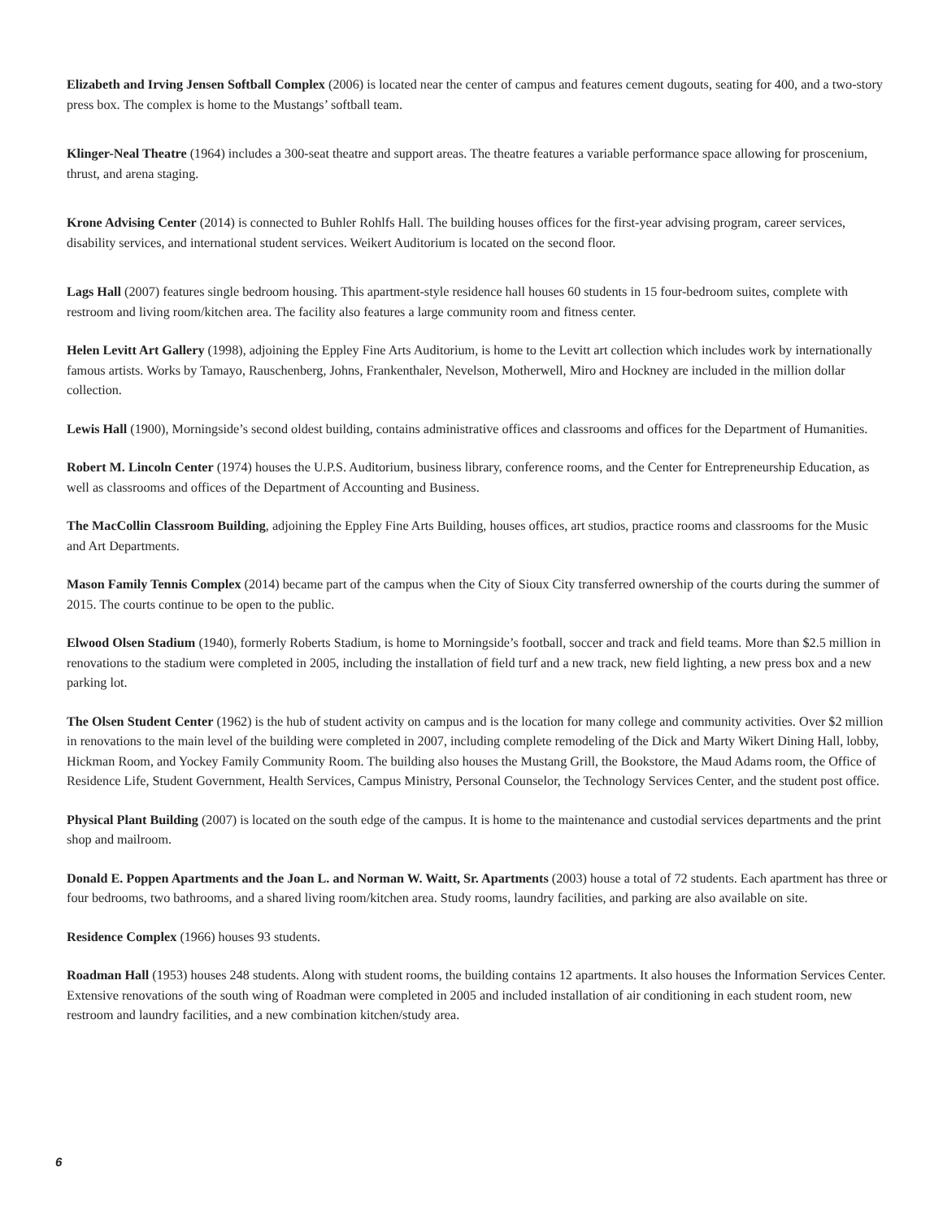Elizabeth and Irving Jensen Softball Complex (2006) is located near the center of campus and features cement dugouts, seating for 400, and a two-story press box. The complex is home to the Mustangs’ softball team.
Klinger-Neal Theatre (1964) includes a 300-seat theatre and support areas. The theatre features a variable performance space allowing for proscenium, thrust, and arena staging.
Krone Advising Center (2014) is connected to Buhler Rohlfs Hall. The building houses offices for the first-year advising program, career services, disability services, and international student services. Weikert Auditorium is located on the second floor.
Lags Hall (2007) features single bedroom housing. This apartment-style residence hall houses 60 students in 15 four-bedroom suites, complete with restroom and living room/kitchen area. The facility also features a large community room and fitness center.
Helen Levitt Art Gallery (1998), adjoining the Eppley Fine Arts Auditorium, is home to the Levitt art collection which includes work by internationally famous artists. Works by Tamayo, Rauschenberg, Johns, Frankenthaler, Nevelson, Motherwell, Miro and Hockney are included in the million dollar collection.
Lewis Hall (1900), Morningside’s second oldest building, contains administrative offices and classrooms and offices for the Department of Humanities.
Robert M. Lincoln Center (1974) houses the U.P.S. Auditorium, business library, conference rooms, and the Center for Entrepreneurship Education, as well as classrooms and offices of the Department of Accounting and Business.
The MacCollin Classroom Building, adjoining the Eppley Fine Arts Building, houses offices, art studios, practice rooms and classrooms for the Music and Art Departments.
Mason Family Tennis Complex (2014) became part of the campus when the City of Sioux City transferred ownership of the courts during the summer of 2015. The courts continue to be open to the public.
Elwood Olsen Stadium (1940), formerly Roberts Stadium, is home to Morningside’s football, soccer and track and field teams. More than $2.5 million in renovations to the stadium were completed in 2005, including the installation of field turf and a new track, new field lighting, a new press box and a new parking lot.
The Olsen Student Center (1962) is the hub of student activity on campus and is the location for many college and community activities. Over $2 million in renovations to the main level of the building were completed in 2007, including complete remodeling of the Dick and Marty Wikert Dining Hall, lobby, Hickman Room, and Yockey Family Community Room. The building also houses the Mustang Grill, the Bookstore, the Maud Adams room, the Office of Residence Life, Student Government, Health Services, Campus Ministry, Personal Counselor, the Technology Services Center, and the student post office.
Physical Plant Building (2007) is located on the south edge of the campus. It is home to the maintenance and custodial services departments and the print shop and mailroom.
Donald E. Poppen Apartments and the Joan L. and Norman W. Waitt, Sr. Apartments (2003) house a total of 72 students. Each apartment has three or four bedrooms, two bathrooms, and a shared living room/kitchen area. Study rooms, laundry facilities, and parking are also available on site.
Residence Complex (1966) houses 93 students.
Roadman Hall (1953) houses 248 students. Along with student rooms, the building contains 12 apartments. It also houses the Information Services Center. Extensive renovations of the south wing of Roadman were completed in 2005 and included installation of air conditioning in each student room, new restroom and laundry facilities, and a new combination kitchen/study area.
6